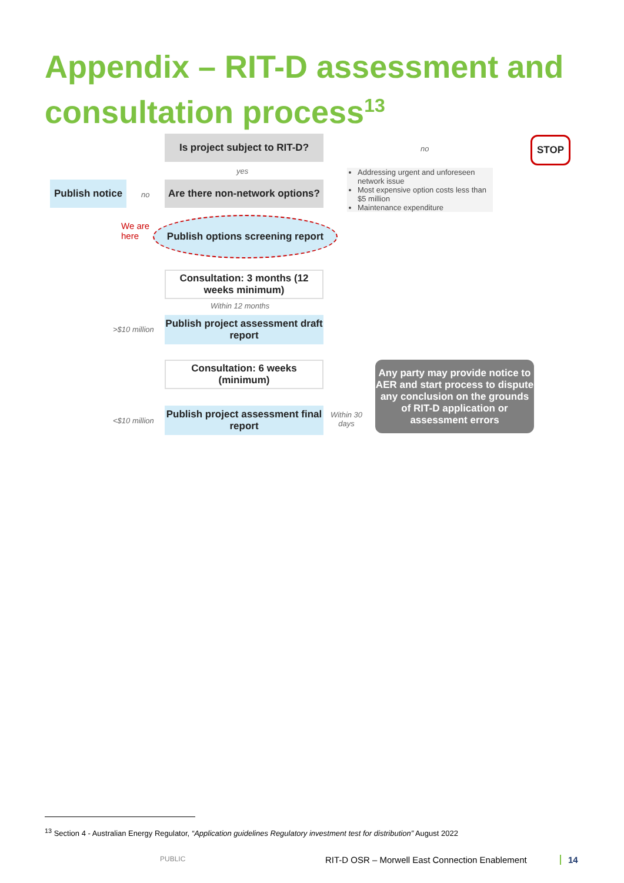Appendix – RIT-D assessment and consultation process<sup>13</sup>
Is project subject to RIT-D?
no
STOP
yes
Publish notice
no
Are there non-network options?
Addressing urgent and unforeseen network issue
Most expensive option costs less than $5 million
Maintenance expenditure
We are
here
Publish options screening report
Consultation: 3 months (12 weeks minimum)
Within 12 months
>$10 million
Publish project assessment draft report
Consultation: 6 weeks (minimum)
<$10 million
Publish project assessment final report
Within 30
days
Any party may provide notice to AER and start process to dispute any conclusion on the grounds of RIT-D application or assessment errors
<sup>13</sup> Section 4 - Australian Energy Regulator, “Application guidelines Regulatory investment test for distribution” August 2022
PUBLIC
RIT-D OSR – Morwell East Connection Enablement
14